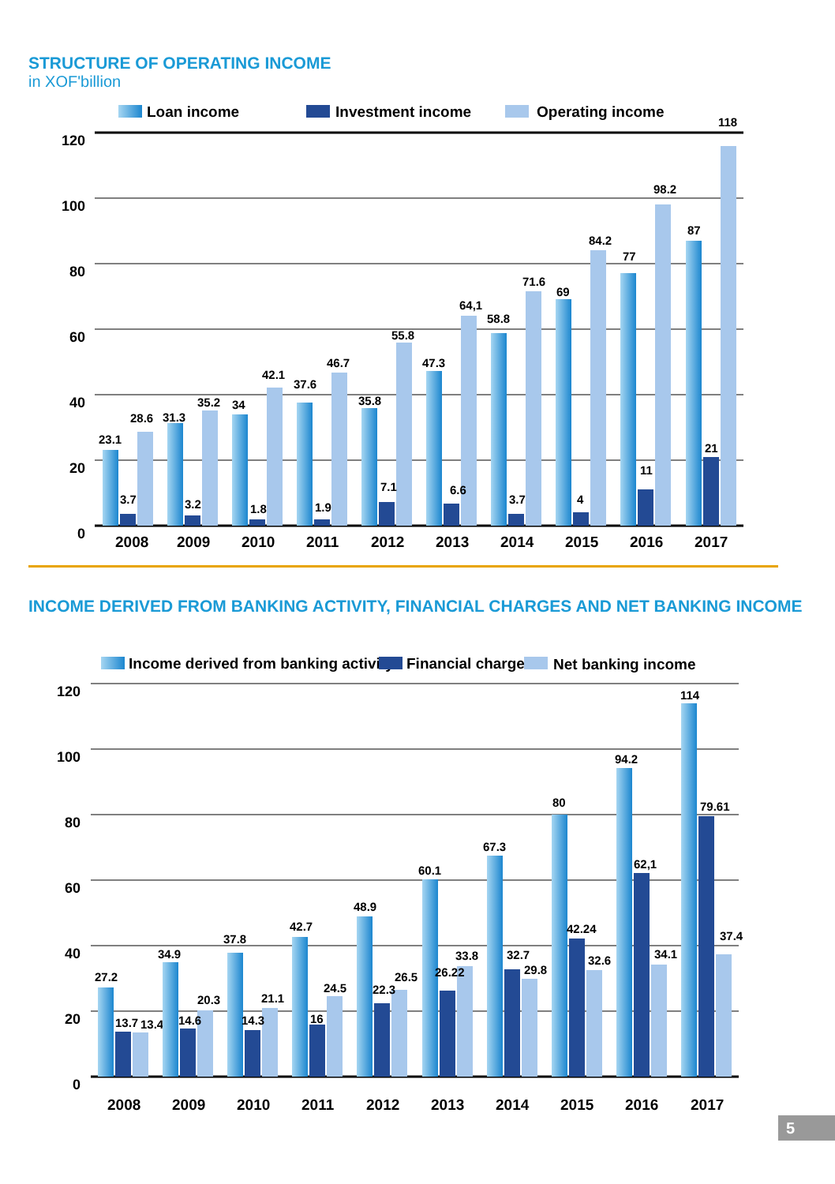STRUCTURE OF OPERATING INCOME
in XOF'billion
Loan income
Investment income
Operating income
120
100
80
60
40
20
0
23.1
3.7
28.6
2008
31.3
3.2
35.2
2009
34
1.8
42.1
2010
37.6
1.9
46.7
2011
35.8
7.1
55.8
2012
47.3
6.6
64,1
2013
58.8
3.7
71.6
2014
69
4
84.2
2015
77
11
98.2
2016
87
21
118
2017
INCOME DERIVED FROM BANKING ACTIVITY, FINANCIAL CHARGES AND NET BANKING INCOME
Income derived from banking activity
Financial charges
Net banking income
120
100
80
60
40
20
0
27.2
13.7
13.4
2008
34.9
14.6
20.3
2009
37.8
14.3
21.1
2010
42.7
16
24.5
2011
48.9
22.3
26.5
2012
60.1
26.22
33.8
2013
67.3
32.7
29.8
2014
80
42.24
32.6
2015
94.2
62,1
34.1
2016
114
79.61
37.4
2017
5